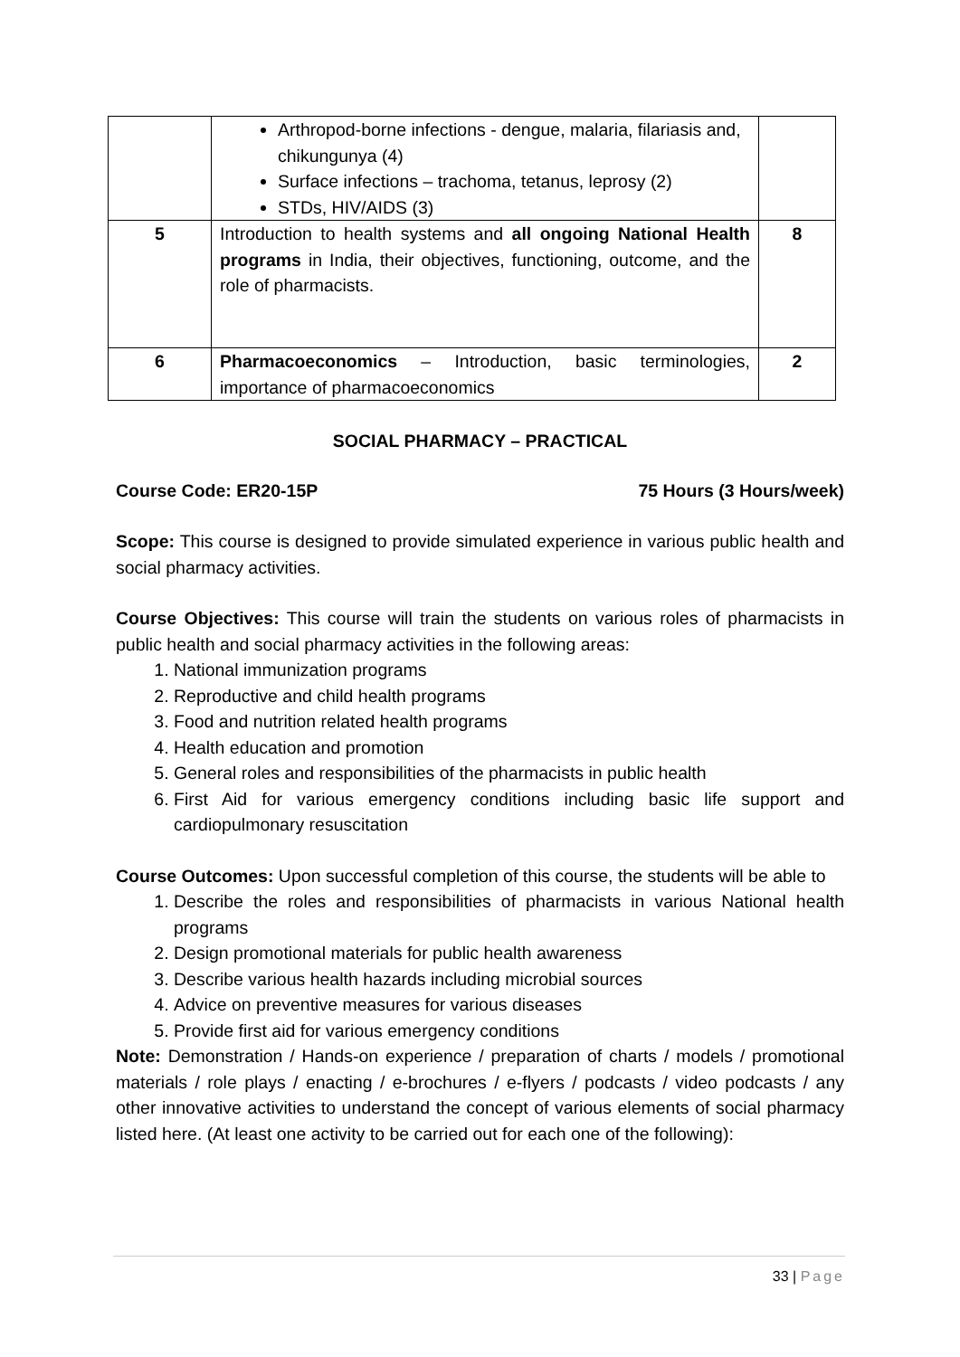| | Arthropod-borne infections - dengue, malaria, filariasis and, chikungunya (4) Surface infections – trachoma, tetanus, leprosy (2) STDs, HIV/AIDS (3) | |
| 5 | Introduction to health systems and all ongoing National Health programs in India, their objectives, functioning, outcome, and the role of pharmacists. | 8 |
| 6 | Pharmacoeconomics – Introduction, basic terminologies, importance of pharmacoeconomics | 2 |
SOCIAL PHARMACY – PRACTICAL
Course Code: ER20-15P 75 Hours (3 Hours/week)
Scope: This course is designed to provide simulated experience in various public health and social pharmacy activities.
Course Objectives: This course will train the students on various roles of pharmacists in public health and social pharmacy activities in the following areas:
1. National immunization programs
2. Reproductive and child health programs
3. Food and nutrition related health programs
4. Health education and promotion
5. General roles and responsibilities of the pharmacists in public health
6. First Aid for various emergency conditions including basic life support and cardiopulmonary resuscitation
Course Outcomes: Upon successful completion of this course, the students will be able to
1. Describe the roles and responsibilities of pharmacists in various National health programs
2. Design promotional materials for public health awareness
3. Describe various health hazards including microbial sources
4. Advice on preventive measures for various diseases
5. Provide first aid for various emergency conditions
Note: Demonstration / Hands-on experience / preparation of charts / models / promotional materials / role plays / enacting / e-brochures / e-flyers / podcasts / video podcasts / any other innovative activities to understand the concept of various elements of social pharmacy listed here. (At least one activity to be carried out for each one of the following):
33 | Page